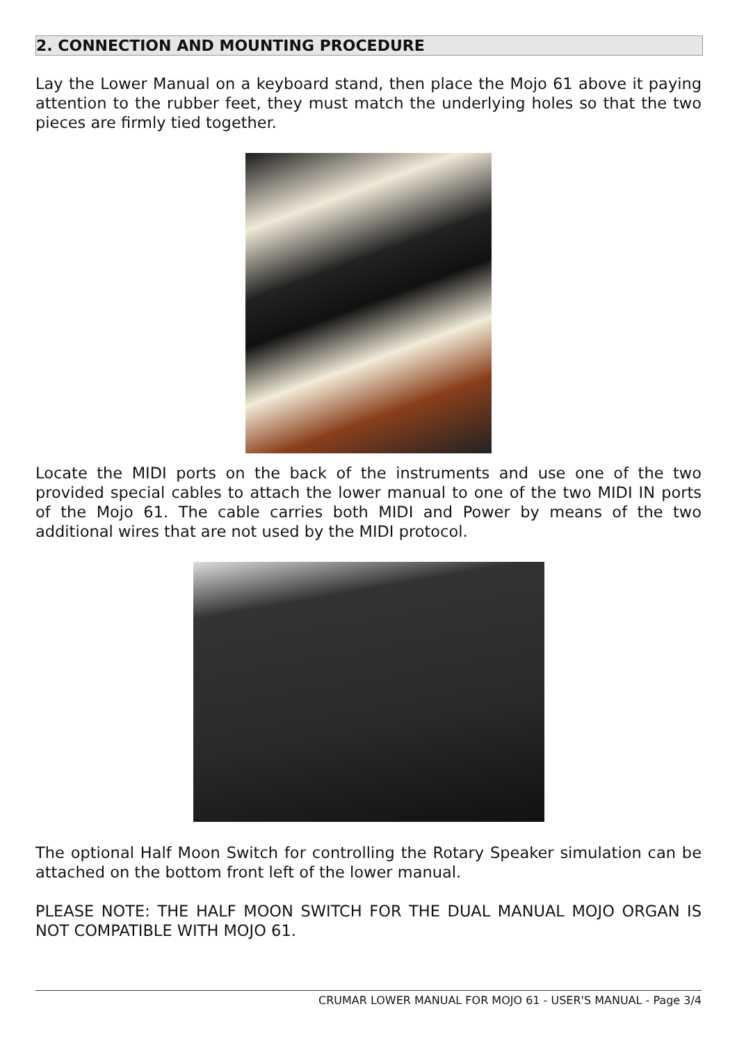2. CONNECTION AND MOUNTING PROCEDURE
Lay the Lower Manual on a keyboard stand, then place the Mojo 61 above it paying attention to the rubber feet, they must match the underlying holes so that the two pieces are firmly tied together.
Locate the MIDI ports on the back of the instruments and use one of the two provided special cables to attach the lower manual to one of the two MIDI IN ports of the Mojo 61. The cable carries both MIDI and Power by means of the two additional wires that are not used by the MIDI protocol.
The optional Half Moon Switch for controlling the Rotary Speaker simulation can be attached on the bottom front left of the lower manual.
PLEASE NOTE: THE HALF MOON SWITCH FOR THE DUAL MANUAL MOJO ORGAN IS NOT COMPATIBLE WITH MOJO 61.
CRUMAR LOWER MANUAL FOR MOJO 61 - USER'S MANUAL - Page 3/4